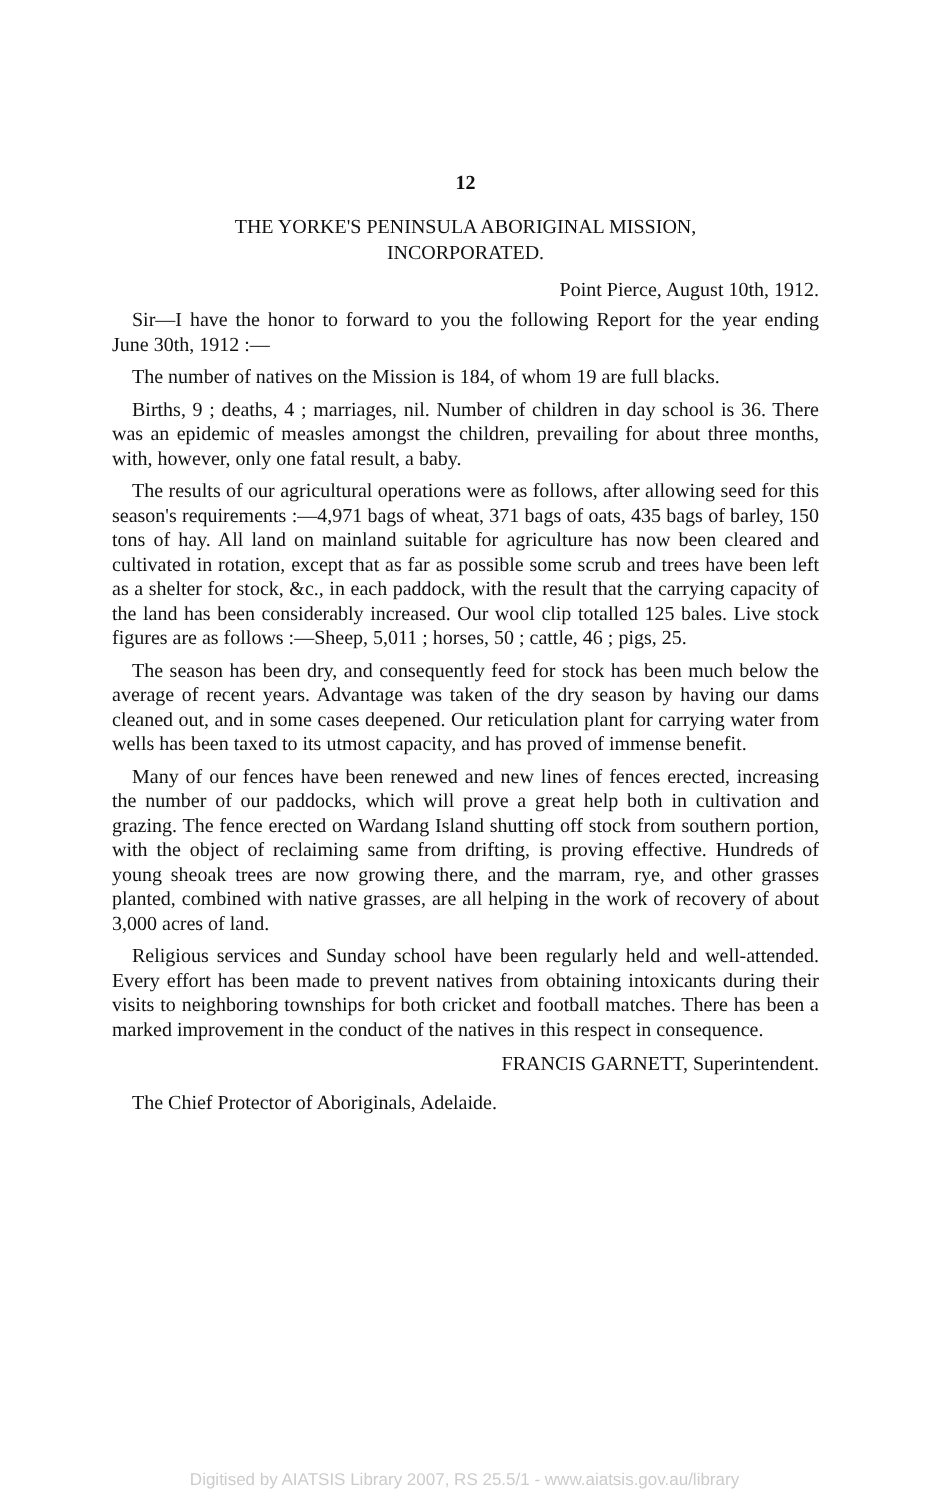12
THE YORKE'S PENINSULA ABORIGINAL MISSION,
INCORPORATED.
Point Pierce, August 10th, 1912.
Sir—I have the honor to forward to you the following Report for the year ending June 30th, 1912 :—
The number of natives on the Mission is 184, of whom 19 are full blacks.
Births, 9 ; deaths, 4 ; marriages, nil. Number of children in day school is 36. There was an epidemic of measles amongst the children, prevailing for about three months, with, however, only one fatal result, a baby.
The results of our agricultural operations were as follows, after allowing seed for this season's requirements :—4,971 bags of wheat, 371 bags of oats, 435 bags of barley, 150 tons of hay. All land on mainland suitable for agriculture has now been cleared and cultivated in rotation, except that as far as possible some scrub and trees have been left as a shelter for stock, &c., in each paddock, with the result that the carrying capacity of the land has been considerably increased. Our wool clip totalled 125 bales. Live stock figures are as follows :—Sheep, 5,011 ; horses, 50 ; cattle, 46 ; pigs, 25.
The season has been dry, and consequently feed for stock has been much below the average of recent years. Advantage was taken of the dry season by having our dams cleaned out, and in some cases deepened. Our reticulation plant for carrying water from wells has been taxed to its utmost capacity, and has proved of immense benefit.
Many of our fences have been renewed and new lines of fences erected, increasing the number of our paddocks, which will prove a great help both in cultivation and grazing. The fence erected on Wardang Island shutting off stock from southern portion, with the object of reclaiming same from drifting, is proving effective. Hundreds of young sheoak trees are now growing there, and the marram, rye, and other grasses planted, combined with native grasses, are all helping in the work of recovery of about 3,000 acres of land.
Religious services and Sunday school have been regularly held and well-attended. Every effort has been made to prevent natives from obtaining intoxicants during their visits to neighboring townships for both cricket and football matches. There has been a marked improvement in the conduct of the natives in this respect in consequence.
FRANCIS GARNETT, Superintendent.
The Chief Protector of Aboriginals, Adelaide.
Digitised by AIATSIS Library 2007, RS 25.5/1 - www.aiatsis.gov.au/library